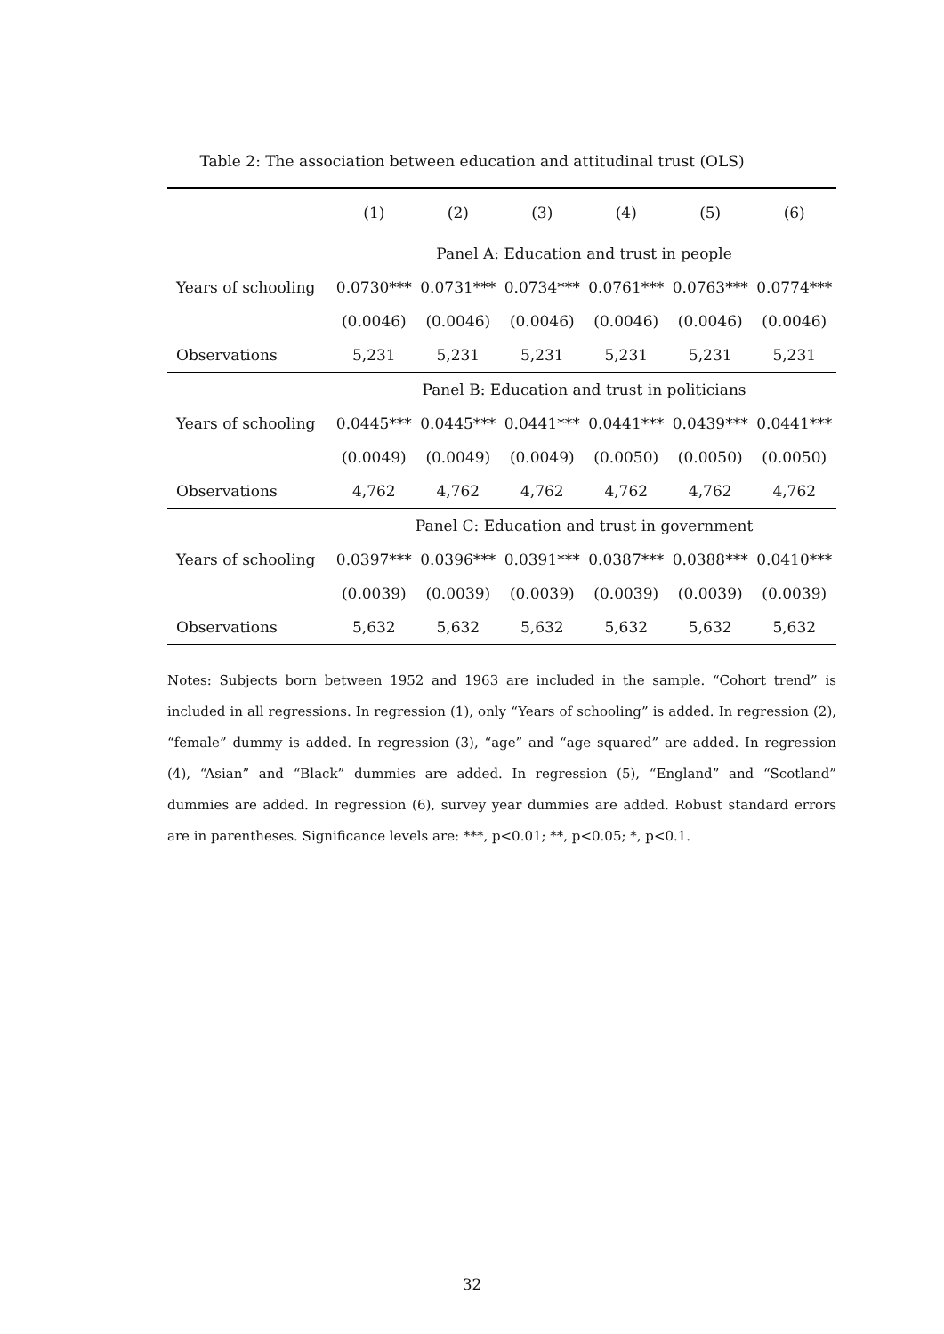Table 2: The association between education and attitudinal trust (OLS)
| | (1) | (2) | (3) | (4) | (5) | (6) |
| --- | --- | --- | --- | --- | --- | --- |
| | Panel A: Education and trust in people | | | | | |
| Years of schooling | 0.0730*** | 0.0731*** | 0.0734*** | 0.0761*** | 0.0763*** | 0.0774*** |
| | (0.0046) | (0.0046) | (0.0046) | (0.0046) | (0.0046) | (0.0046) |
| Observations | 5,231 | 5,231 | 5,231 | 5,231 | 5,231 | 5,231 |
| | Panel B: Education and trust in politicians | | | | | |
| Years of schooling | 0.0445*** | 0.0445*** | 0.0441*** | 0.0441*** | 0.0439*** | 0.0441*** |
| | (0.0049) | (0.0049) | (0.0049) | (0.0050) | (0.0050) | (0.0050) |
| Observations | 4,762 | 4,762 | 4,762 | 4,762 | 4,762 | 4,762 |
| | Panel C: Education and trust in government | | | | | |
| Years of schooling | 0.0397*** | 0.0396*** | 0.0391*** | 0.0387*** | 0.0388*** | 0.0410*** |
| | (0.0039) | (0.0039) | (0.0039) | (0.0039) | (0.0039) | (0.0039) |
| Observations | 5,632 | 5,632 | 5,632 | 5,632 | 5,632 | 5,632 |
Notes: Subjects born between 1952 and 1963 are included in the sample. “Cohort trend” is included in all regressions. In regression (1), only “Years of schooling” is added. In regression (2), “female” dummy is added. In regression (3), “age” and “age squared” are added. In regression (4), “Asian” and “Black” dummies are added. In regression (5), “England” and “Scotland” dummies are added. In regression (6), survey year dummies are added. Robust standard errors are in parentheses. Significance levels are: ***, p<0.01; **, p<0.05; *, p<0.1.
32